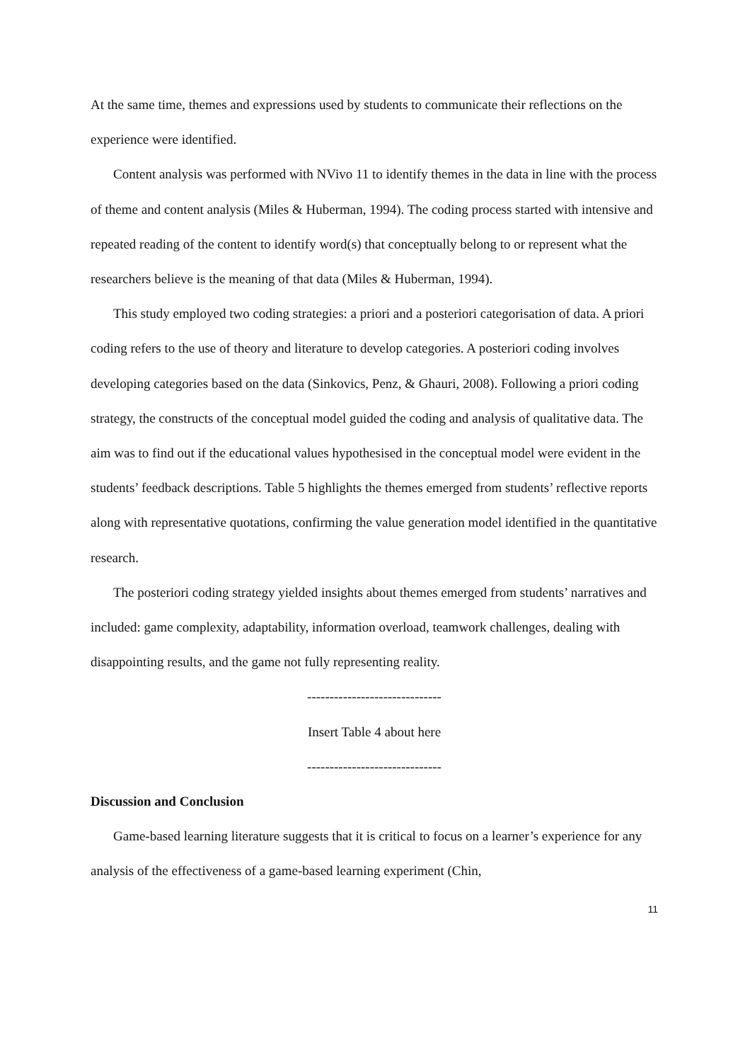At the same time, themes and expressions used by students to communicate their reflections on the experience were identified.
Content analysis was performed with NVivo 11 to identify themes in the data in line with the process of theme and content analysis (Miles & Huberman, 1994). The coding process started with intensive and repeated reading of the content to identify word(s) that conceptually belong to or represent what the researchers believe is the meaning of that data (Miles & Huberman, 1994).
This study employed two coding strategies: a priori and a posteriori categorisation of data. A priori coding refers to the use of theory and literature to develop categories. A posteriori coding involves developing categories based on the data (Sinkovics, Penz, & Ghauri, 2008). Following a priori coding strategy, the constructs of the conceptual model guided the coding and analysis of qualitative data. The aim was to find out if the educational values hypothesised in the conceptual model were evident in the students’ feedback descriptions. Table 5 highlights the themes emerged from students’ reflective reports along with representative quotations, confirming the value generation model identified in the quantitative research.
The posteriori coding strategy yielded insights about themes emerged from students’ narratives and included: game complexity, adaptability, information overload, teamwork challenges, dealing with disappointing results, and the game not fully representing reality.
------------------------------
Insert Table 4 about here
------------------------------
Discussion and Conclusion
Game-based learning literature suggests that it is critical to focus on a learner’s experience for any analysis of the effectiveness of a game-based learning experiment (Chin,
11